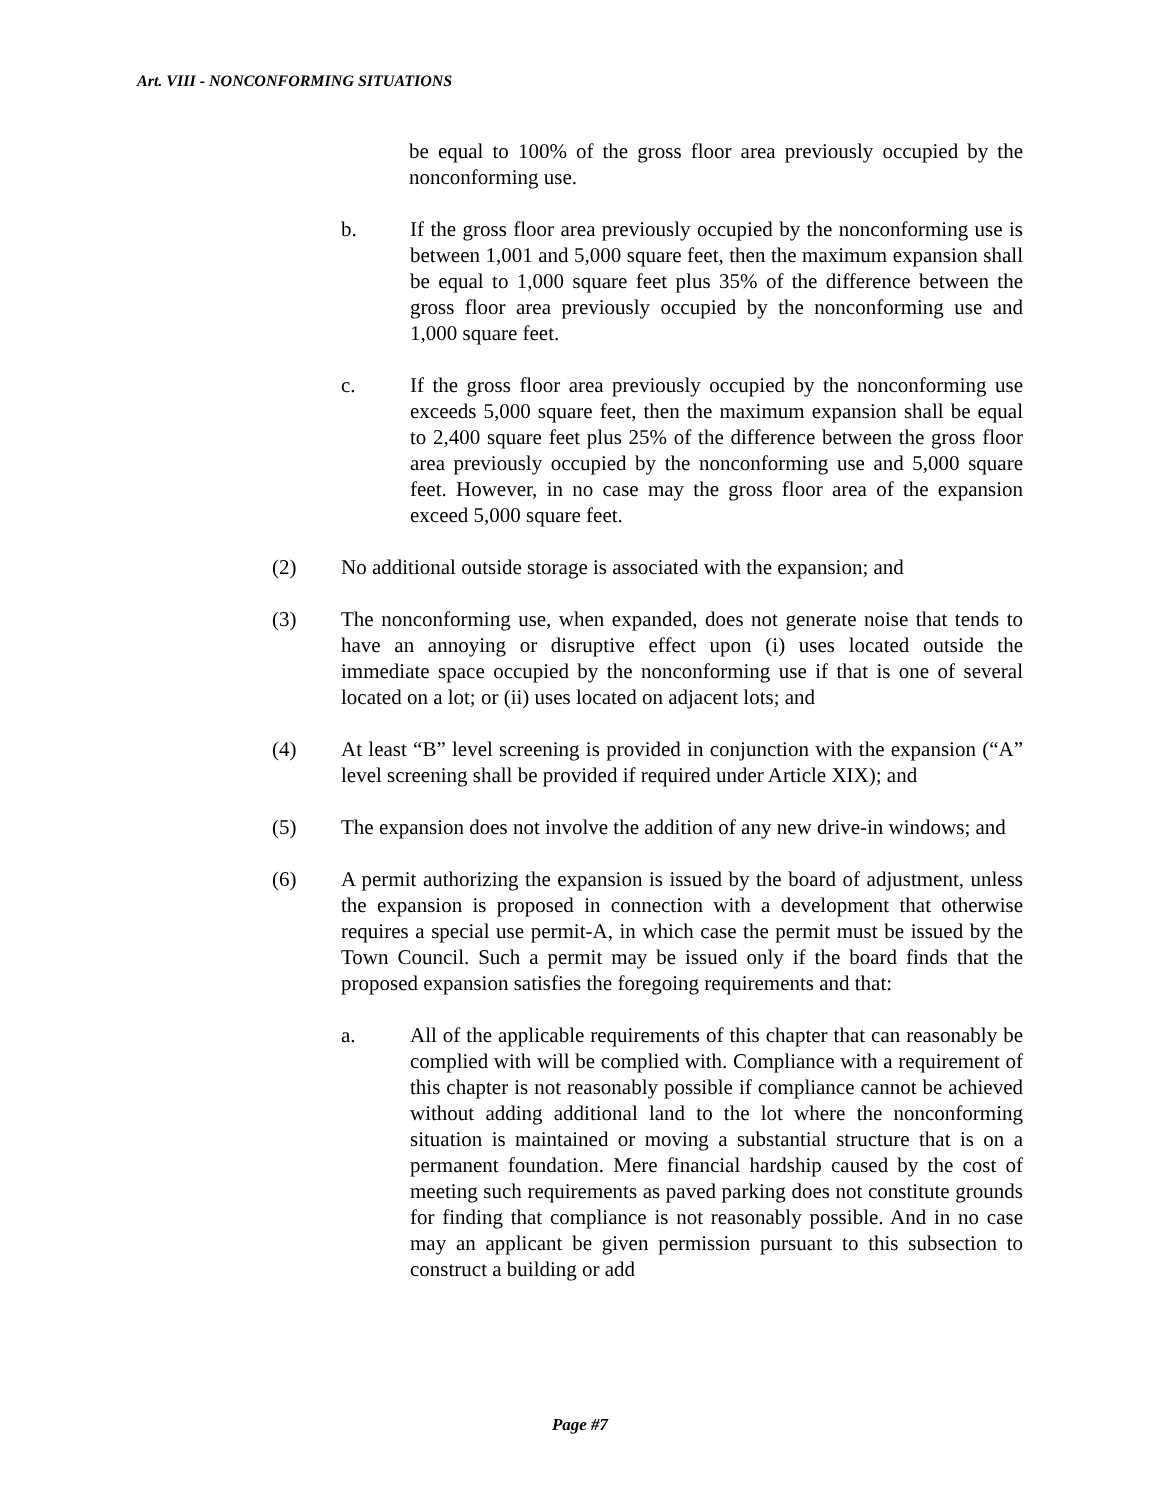Art. VIII - NONCONFORMING SITUATIONS
be equal to 100% of the gross floor area previously occupied by the nonconforming use.
b. If the gross floor area previously occupied by the nonconforming use is between 1,001 and 5,000 square feet, then the maximum expansion shall be equal to 1,000 square feet plus 35% of the difference between the gross floor area previously occupied by the nonconforming use and 1,000 square feet.
c. If the gross floor area previously occupied by the nonconforming use exceeds 5,000 square feet, then the maximum expansion shall be equal to 2,400 square feet plus 25% of the difference between the gross floor area previously occupied by the nonconforming use and 5,000 square feet. However, in no case may the gross floor area of the expansion exceed 5,000 square feet.
(2) No additional outside storage is associated with the expansion; and
(3) The nonconforming use, when expanded, does not generate noise that tends to have an annoying or disruptive effect upon (i) uses located outside the immediate space occupied by the nonconforming use if that is one of several located on a lot; or (ii) uses located on adjacent lots; and
(4) At least “B” level screening is provided in conjunction with the expansion (“A” level screening shall be provided if required under Article XIX); and
(5) The expansion does not involve the addition of any new drive-in windows; and
(6) A permit authorizing the expansion is issued by the board of adjustment, unless the expansion is proposed in connection with a development that otherwise requires a special use permit-A, in which case the permit must be issued by the Town Council. Such a permit may be issued only if the board finds that the proposed expansion satisfies the foregoing requirements and that:
a. All of the applicable requirements of this chapter that can reasonably be complied with will be complied with. Compliance with a requirement of this chapter is not reasonably possible if compliance cannot be achieved without adding additional land to the lot where the nonconforming situation is maintained or moving a substantial structure that is on a permanent foundation. Mere financial hardship caused by the cost of meeting such requirements as paved parking does not constitute grounds for finding that compliance is not reasonably possible. And in no case may an applicant be given permission pursuant to this subsection to construct a building or add
Page #7